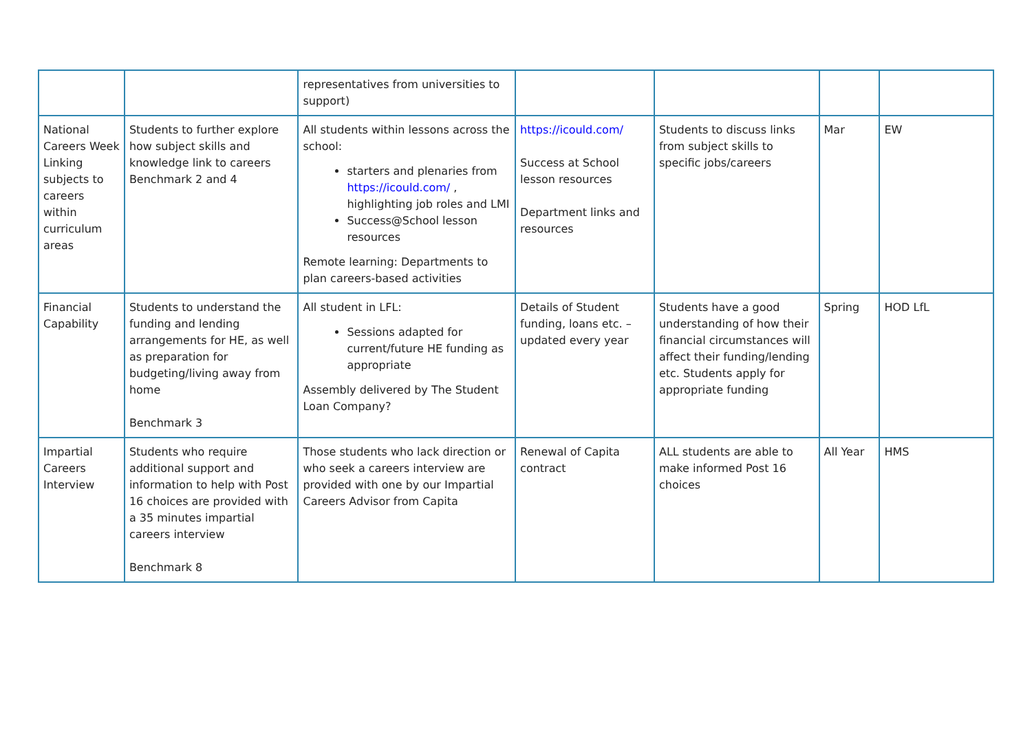| | | representatives from universities to support) | | | | |
| National Careers Week Linking subjects to careers within curriculum areas | Students to further explore how subject skills and knowledge link to careers Benchmark 2 and 4 | All students within lessons across the school: starters and plenaries from https://icould.com/ , highlighting job roles and LMI Success@School lesson resources Remote learning: Departments to plan careers-based activities | https://icould.com/ Success at School lesson resources Department links and resources | Students to discuss links from subject skills to specific jobs/careers | Mar | EW |
| Financial Capability | Students to understand the funding and lending arrangements for HE, as well as preparation for budgeting/living away from home Benchmark 3 | All student in LFL: Sessions adapted for current/future HE funding as appropriate Assembly delivered by The Student Loan Company? | Details of Student funding, loans etc. – updated every year | Students have a good understanding of how their financial circumstances will affect their funding/lending etc. Students apply for appropriate funding | Spring | HOD LfL |
| Impartial Careers Interview | Students who require additional support and information to help with Post 16 choices are provided with a 35 minutes impartial careers interview Benchmark 8 | Those students who lack direction or who seek a careers interview are provided with one by our Impartial Careers Advisor from Capita | Renewal of Capita contract | ALL students are able to make informed Post 16 choices | All Year | HMS |